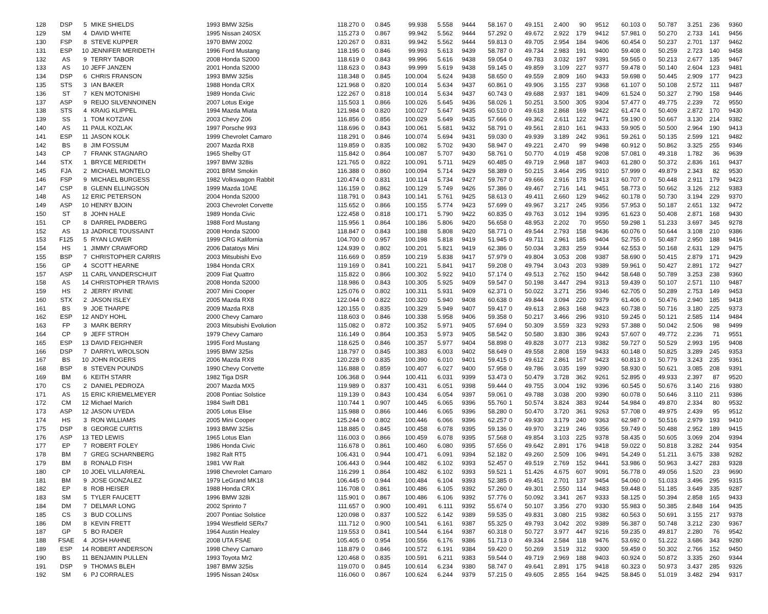| 128 | DSP | 5 | MIKE SHIELDS | 1993 BMW 325is | 118.270 | 0 | 0.845 | 99.938 | 5.558 | 9444 | 58.167 | 0 | 49.151 | 2.400 | 90 | 9512 | 60.103 | 0 | 50.787 | 3.251 | 236 | 9360 |
| 129 | SM | 4 | DAVID WHITE | 1995 Nissan 240SX | 115.273 | 0 | 0.867 | 99.942 | 5.562 | 9444 | 57.292 | 0 | 49.672 | 2.922 | 179 | 9412 | 57.981 | 0 | 50.270 | 2.733 | 141 | 9456 |
| 130 | FSP | 8 | STEVE KUPPER | 1970 BMW 2002 | 120.267 | 0 | 0.831 | 99.942 | 5.562 | 9444 | 59.813 | 0 | 49.705 | 2.954 | 184 | 9406 | 60.454 | 0 | 50.237 | 2.701 | 137 | 9462 |
| 131 | ESP | 10 | JENNIFER MERIDETH | 1996 Ford Mustang | 118.195 | 0 | 0.846 | 99.993 | 5.613 | 9439 | 58.787 | 0 | 49.734 | 2.983 | 191 | 9400 | 59.408 | 0 | 50.259 | 2.723 | 140 | 9458 |
| 132 | AS | 9 | TERRY TABOR | 2008 Honda S2000 | 118.619 | 0 | 0.843 | 99.996 | 5.616 | 9438 | 59.054 | 0 | 49.783 | 3.032 | 197 | 9391 | 59.565 | 0 | 50.213 | 2.677 | 135 | 9467 |
| 133 | AS | 10 | JEFF JANZEN | 2001 Honda S2000 | 118.623 | 0 | 0.843 | 99.999 | 5.619 | 9438 | 59.145 | 0 | 49.859 | 3.109 | 227 | 9377 | 59.478 | 0 | 50.140 | 2.604 | 123 | 9481 |
| 134 | DSP | 6 | CHRIS FRANSON | 1993 BMW 325is | 118.348 | 0 | 0.845 | 100.004 | 5.624 | 9438 | 58.650 | 0 | 49.559 | 2.809 | 160 | 9433 | 59.698 | 0 | 50.445 | 2.909 | 177 | 9423 |
| 135 | STS | 3 | IAN BAKER | 1988 Honda CRX | 121.968 | 0 | 0.820 | 100.014 | 5.634 | 9437 | 60.861 | 0 | 49.906 | 3.155 | 237 | 9368 | 61.107 | 0 | 50.108 | 2.572 | 111 | 9487 |
| 136 | ST | 7 | KEN MOTONISHI | 1989 Honda Civic | 122.267 | 0 | 0.818 | 100.014 | 5.634 | 9437 | 60.743 | 0 | 49.688 | 2.937 | 181 | 9409 | 61.524 | 0 | 50.327 | 2.790 | 158 | 9446 |
| 137 | ASP | 9 | REIJO SILVENNOINEN | 2007 Lotus Exige | 115.503 | 1 | 0.866 | 100.026 | 5.645 | 9436 | 58.026 | 1 | 50.251 | 3.500 | 305 | 9304 | 57.477 | 0 | 49.775 | 2.239 | 72 | 9550 |
| 138 | STS | 4 | KRAIG KLIPPEL | 1994 Mazda Miata | 121.984 | 0 | 0.820 | 100.027 | 5.647 | 9435 | 60.510 | 0 | 49.618 | 2.868 | 169 | 9422 | 61.474 | 0 | 50.409 | 2.872 | 170 | 9430 |
| 139 | SS | 1 | TOM KOTZIAN | 2003 Chevy Z06 | 116.856 | 0 | 0.856 | 100.029 | 5.649 | 9435 | 57.666 | 0 | 49.362 | 2.611 | 122 | 9471 | 59.190 | 0 | 50.667 | 3.130 | 214 | 9382 |
| 140 | AS | 11 | PAUL KOZLAK | 1997 Porsche 993 | 118.696 | 0 | 0.843 | 100.061 | 5.681 | 9432 | 58.791 | 0 | 49.561 | 2.810 | 161 | 9433 | 59.905 | 0 | 50.500 | 2.964 | 190 | 9413 |
| 141 | ESP | 11 | JASON KOLK | 1999 Chevrolet Camaro | 118.291 | 0 | 0.846 | 100.074 | 5.694 | 9431 | 59.030 | 0 | 49.939 | 3.189 | 242 | 9361 | 59.261 | 0 | 50.135 | 2.599 | 121 | 9482 |
| 142 | BS | 8 | JIM FOSSUM | 2007 Mazda RX8 | 119.859 | 0 | 0.835 | 100.082 | 5.702 | 9430 | 58.947 | 0 | 49.221 | 2.470 | 99 | 9498 | 60.912 | 0 | 50.862 | 3.325 | 255 | 9346 |
| 143 | CP | 7 | FRANK STAGNARO | 1965 Shelby GT | 115.842 | 0 | 0.864 | 100.087 | 5.707 | 9430 | 58.761 | 0 | 50.770 | 4.019 | 458 | 9208 | 57.081 | 0 | 49.318 | 1.782 | 36 | 9639 |
| 144 | STX | 1 | BRYCE MERIDETH | 1997 BMW 328is | 121.765 | 0 | 0.822 | 100.091 | 5.711 | 9429 | 60.485 | 0 | 49.719 | 2.968 | 187 | 9403 | 61.280 | 0 | 50.372 | 2.836 | 161 | 9437 |
| 145 | FJA | 2 | MICHAEL MONTELO | 2001 BRM Smokin | 116.388 | 0 | 0.860 | 100.094 | 5.714 | 9429 | 58.389 | 0 | 50.215 | 3.464 | 295 | 9310 | 57.999 | 0 | 49.879 | 2.343 | 82 | 9530 |
| 146 | FSP | 9 | MICHAEL BURGESS | 1982 Volkswagon Rabbit | 120.474 | 0 | 0.831 | 100.114 | 5.734 | 9427 | 59.767 | 0 | 49.666 | 2.916 | 178 | 9413 | 60.707 | 0 | 50.448 | 2.911 | 179 | 9423 |
| 147 | CSP | 8 | GLENN ELLINGSON | 1999 Mazda 10AE | 116.159 | 0 | 0.862 | 100.129 | 5.749 | 9426 | 57.386 | 0 | 49.467 | 2.716 | 141 | 9451 | 58.773 | 0 | 50.662 | 3.126 | 212 | 9383 |
| 148 | AS | 12 | ERIC PETERSON | 2004 Honda S2000 | 118.791 | 0 | 0.843 | 100.141 | 5.761 | 9425 | 58.613 | 0 | 49.411 | 2.660 | 129 | 9462 | 60.178 | 0 | 50.730 | 3.194 | 229 | 9370 |
| 149 | ASP | 10 | HENRY BJOIN | 2003 Chevrolet Corvette | 115.652 | 0 | 0.866 | 100.155 | 5.774 | 9423 | 57.699 | 0 | 49.967 | 3.217 | 245 | 9356 | 57.953 | 0 | 50.187 | 2.651 | 132 | 9472 |
| 150 | ST | 8 | JOHN HALE | 1989 Honda Civic | 122.458 | 0 | 0.818 | 100.171 | 5.790 | 9422 | 60.835 | 0 | 49.763 | 3.012 | 194 | 9395 | 61.623 | 0 | 50.408 | 2.871 | 168 | 9430 |
| 151 | CP | 8 | DARREL PADBERG | 1988 Ford Mustang | 115.956 | 1 | 0.864 | 100.186 | 5.806 | 9420 | 56.658 | 0 | 48.953 | 2.202 | 70 | 9550 | 59.298 | 1 | 51.233 | 3.697 | 345 | 9278 |
| 152 | AS | 13 | JADRICE TOUSSAINT | 2008 Honda S2000 | 118.847 | 0 | 0.843 | 100.188 | 5.808 | 9420 | 58.771 | 0 | 49.544 | 2.793 | 158 | 9436 | 60.076 | 0 | 50.644 | 3.108 | 210 | 9386 |
| 153 | F125 | 5 | RYAN LOWER | 1999 CRG Kalifornia | 104.700 | 0 | 0.957 | 100.198 | 5.818 | 9419 | 51.945 | 0 | 49.711 | 2.961 | 185 | 9404 | 52.755 | 0 | 50.487 | 2.950 | 188 | 9416 |
| 154 | HS | 1 | JIMMY CRAWFORD | 2006 Datatoys Mini | 124.939 | 0 | 0.802 | 100.201 | 5.821 | 9419 | 62.386 | 0 | 50.034 | 3.283 | 259 | 9344 | 62.553 | 0 | 50.168 | 2.631 | 129 | 9475 |
| 155 | BSP | 7 | CHRISTOPHER CARRIS | 2003 Mitsubishi Evo | 116.669 | 0 | 0.859 | 100.219 | 5.838 | 9417 | 57.979 | 0 | 49.804 | 3.053 | 208 | 9387 | 58.690 | 0 | 50.415 | 2.879 | 171 | 9429 |
| 156 | GP | 4 | SCOTT HEARNE | 1984 Honda CRX | 119.169 | 0 | 0.841 | 100.221 | 5.841 | 9417 | 59.208 | 0 | 49.794 | 3.043 | 203 | 9389 | 59.961 | 0 | 50.427 | 2.891 | 172 | 9427 |
| 157 | ASP | 11 | CARL VANDERSCHUIT | 2009 Fiat Quattro | 115.822 | 0 | 0.866 | 100.302 | 5.922 | 9410 | 57.174 | 0 | 49.513 | 2.762 | 150 | 9442 | 58.648 | 0 | 50.789 | 3.253 | 238 | 9360 |
| 158 | AS | 14 | CHRISTOPHER TRAVIS | 2008 Honda S2000 | 118.986 | 0 | 0.843 | 100.305 | 5.925 | 9409 | 59.547 | 0 | 50.198 | 3.447 | 294 | 9313 | 59.439 | 0 | 50.107 | 2.571 | 110 | 9487 |
| 159 | HS | 2 | JERRY IRVINE | 2007 Mini Cooper | 125.076 | 0 | 0.802 | 100.311 | 5.931 | 9409 | 62.371 | 0 | 50.022 | 3.271 | 256 | 9346 | 62.705 | 0 | 50.289 | 2.753 | 149 | 9453 |
| 160 | STX | 2 | JASON ISLEY | 2005 Mazda RX8 | 122.044 | 0 | 0.822 | 100.320 | 5.940 | 9408 | 60.638 | 0 | 49.844 | 3.094 | 220 | 9379 | 61.406 | 0 | 50.476 | 2.940 | 185 | 9418 |
| 161 | BS | 9 | JOE THARPE | 2009 Mazda RX8 | 120.155 | 0 | 0.835 | 100.329 | 5.949 | 9407 | 59.417 | 0 | 49.613 | 2.863 | 168 | 9423 | 60.738 | 0 | 50.716 | 3.180 | 225 | 9373 |
| 162 | ESP | 12 | ANDY HOHL | 2000 Chevy Camaro | 118.603 | 0 | 0.846 | 100.338 | 5.958 | 9406 | 59.358 | 0 | 50.217 | 3.466 | 296 | 9310 | 59.245 | 0 | 50.121 | 2.585 | 114 | 9484 |
| 163 | FP | 3 | MARK BERRY | 2003 Mitsubishi Evolution | 115.082 | 0 | 0.872 | 100.352 | 5.971 | 9405 | 57.694 | 0 | 50.309 | 3.559 | 323 | 9293 | 57.388 | 0 | 50.042 | 2.506 | 98 | 9499 |
| 164 | CP | 9 | JEFF STROH | 1979 Chevy Camaro | 116.149 | 0 | 0.864 | 100.353 | 5.973 | 9405 | 58.542 | 0 | 50.580 | 3.830 | 386 | 9243 | 57.607 | 0 | 49.772 | 2.236 | 71 | 9551 |
| 165 | ESP | 13 | DAVID FEIGHNER | 1995 Ford Mustang | 118.625 | 0 | 0.846 | 100.357 | 5.977 | 9404 | 58.898 | 0 | 49.828 | 3.077 | 213 | 9382 | 59.727 | 0 | 50.529 | 2.993 | 195 | 9408 |
| 166 | DSP | 7 | DARRYL WROLSON | 1995 BMW 325is | 118.797 | 0 | 0.845 | 100.383 | 6.003 | 9402 | 58.649 | 0 | 49.558 | 2.808 | 159 | 9433 | 60.148 | 0 | 50.825 | 3.289 | 245 | 9353 |
| 167 | BS | 10 | JOHN ROGERS | 2006 Mazda RX8 | 120.228 | 0 | 0.835 | 100.390 | 6.010 | 9401 | 59.415 | 0 | 49.612 | 2.861 | 167 | 9423 | 60.813 | 0 | 50.779 | 3.243 | 235 | 9361 |
| 168 | BSP | 8 | STEVEN POUNDS | 1990 Chevy Corvette | 116.888 | 0 | 0.859 | 100.407 | 6.027 | 9400 | 57.958 | 0 | 49.786 | 3.035 | 199 | 9390 | 58.930 | 0 | 50.621 | 3.085 | 208 | 9391 |
| 169 | BM | 6 | KEITH STARR | 1982 Tiga DSR | 106.368 | 0 | 0.944 | 100.411 | 6.031 | 9399 | 53.473 | 0 | 50.479 | 3.728 | 362 | 9261 | 52.895 | 0 | 49.933 | 2.397 | 87 | 9520 |
| 170 | CS | 2 | DANIEL PEDROZA | 2007 Mazda MX5 | 119.989 | 0 | 0.837 | 100.431 | 6.051 | 9398 | 59.444 | 0 | 49.755 | 3.004 | 192 | 9396 | 60.545 | 0 | 50.676 | 3.140 | 216 | 9380 |
| 171 | AS | 15 | ERIC KRIEMELMEYER | 2008 Pontiac Solstice | 119.139 | 0 | 0.843 | 100.434 | 6.054 | 9397 | 59.061 | 0 | 49.788 | 3.038 | 200 | 9390 | 60.078 | 0 | 50.646 | 3.110 | 211 | 9386 |
| 172 | CM | 12 | Michael Marich | 1984 Swift DB1 | 110.744 | 1 | 0.907 | 100.445 | 6.065 | 9396 | 55.760 | 1 | 50.574 | 3.824 | 383 | 9244 | 54.984 | 0 | 49.870 | 2.334 | 80 | 9532 |
| 173 | ASP | 12 | JASON UYEDA | 2005 Lotus Elise | 115.988 | 0 | 0.866 | 100.446 | 6.065 | 9396 | 58.280 | 0 | 50.470 | 3.720 | 361 | 9263 | 57.708 | 0 | 49.975 | 2.439 | 95 | 9512 |
| 174 | HS | 3 | RON WILLIAMS | 2005 Mini Cooper | 125.244 | 0 | 0.802 | 100.446 | 6.066 | 9396 | 62.257 | 0 | 49.930 | 3.179 | 240 | 9363 | 62.987 | 0 | 50.516 | 2.979 | 193 | 9410 |
| 175 | DSP | 8 | GEORGE CURTIS | 1993 BMW 325is | 118.885 | 0 | 0.845 | 100.458 | 6.078 | 9395 | 59.136 | 0 | 49.970 | 3.219 | 246 | 9356 | 59.749 | 0 | 50.488 | 2.952 | 189 | 9415 |
| 176 | ASP | 13 | TED LEWIS | 1965 Lotus Elan | 116.003 | 0 | 0.866 | 100.459 | 6.078 | 9395 | 57.568 | 0 | 49.854 | 3.103 | 225 | 9378 | 58.435 | 0 | 50.605 | 3.069 | 204 | 9394 |
| 177 | EP | 7 | ROBERT FOLEY | 1986 Honda Civic | 116.678 | 0 | 0.861 | 100.460 | 6.080 | 9395 | 57.656 | 0 | 49.642 | 2.891 | 176 | 9418 | 59.022 | 0 | 50.818 | 3.282 | 244 | 9354 |
| 178 | BM | 7 | GREG SCHARNBERG | 1982 Ralt RT5 | 106.431 | 0 | 0.944 | 100.471 | 6.091 | 9394 | 52.182 | 0 | 49.260 | 2.509 | 106 | 9491 | 54.249 | 0 | 51.211 | 3.675 | 338 | 9282 |
| 179 | BM | 8 | RONALD FISH | 1981 VW Ralt | 106.443 | 0 | 0.944 | 100.482 | 6.102 | 9393 | 52.457 | 0 | 49.519 | 2.769 | 152 | 9441 | 53.986 | 0 | 50.963 | 3.427 | 283 | 9328 |
| 180 | CP | 10 | JOEL VILLARREAL | 1998 Chevrolet Camaro | 116.299 | 1 | 0.864 | 100.482 | 6.102 | 9393 | 59.521 | 1 | 51.426 | 4.675 | 607 | 9091 | 56.778 | 0 | 49.056 | 1.520 | 23 | 9690 |
| 181 | BM | 9 | JOSE GONZALEZ | 1979 LeGrand MK18 | 106.445 | 0 | 0.944 | 100.484 | 6.104 | 9393 | 52.385 | 0 | 49.451 | 2.701 | 137 | 9454 | 54.060 | 0 | 51.033 | 3.496 | 295 | 9315 |
| 182 | EP | 8 | ROB HEISER | 1988 Honda CRX | 116.708 | 0 | 0.861 | 100.486 | 6.105 | 9392 | 57.260 | 0 | 49.301 | 2.550 | 114 | 9483 | 59.448 | 0 | 51.185 | 3.649 | 335 | 9287 |
| 183 | SM | 5 | TYLER FAUCETT | 1996 BMW 328i | 115.901 | 0 | 0.867 | 100.486 | 6.106 | 9392 | 57.776 | 0 | 50.092 | 3.341 | 267 | 9333 | 58.125 | 0 | 50.394 | 2.858 | 165 | 9433 |
| 184 | DM | 7 | DELMAR LONG | 2002 Sprinto 7 | 111.657 | 0 | 0.900 | 100.491 | 6.111 | 9392 | 55.674 | 0 | 50.107 | 3.356 | 270 | 9330 | 55.983 | 0 | 50.385 | 2.848 | 164 | 9435 |
| 185 | CS | 3 | BUD COLLINS | 2007 Pontiac Solstice | 120.098 | 0 | 0.837 | 100.522 | 6.142 | 9389 | 59.535 | 0 | 49.831 | 3.080 | 215 | 9382 | 60.563 | 0 | 50.691 | 3.155 | 217 | 9378 |
| 186 | DM | 8 | KEVIN FRETT | 1994 Westfield SERx7 | 111.712 | 0 | 0.900 | 100.541 | 6.161 | 9387 | 55.325 | 0 | 49.793 | 3.042 | 202 | 9389 | 56.387 | 0 | 50.748 | 3.212 | 230 | 9367 |
| 187 | GP | 5 | BO RADER | 1964 Austin Healey | 119.553 | 0 | 0.841 | 100.544 | 6.164 | 9387 | 60.318 | 0 | 50.727 | 3.977 | 447 | 9216 | 59.235 | 0 | 49.817 | 2.280 | 76 | 9542 |
| 188 | FSAE | 4 | JOSH HAHNE | 2008 UTA FSAE | 105.405 | 0 | 0.954 | 100.556 | 6.176 | 9386 | 51.713 | 0 | 49.334 | 2.584 | 118 | 9476 | 53.692 | 0 | 51.222 | 3.686 | 343 | 9280 |
| 189 | ESP | 14 | ROBERT ANDERSON | 1998 Chevy Camaro | 118.879 | 0 | 0.846 | 100.572 | 6.191 | 9384 | 59.420 | 0 | 50.269 | 3.519 | 312 | 9300 | 59.459 | 0 | 50.302 | 2.766 | 152 | 9450 |
| 190 | BS | 11 | BENJAMIN PULLEN | 1993 Toyota Mr2 | 120.468 | 0 | 0.835 | 100.591 | 6.211 | 9383 | 59.544 | 0 | 49.719 | 2.969 | 188 | 9403 | 60.924 | 0 | 50.872 | 3.335 | 260 | 9344 |
| 191 | DSP | 9 | THOMAS BLEH | 1987 BMW 325is | 119.070 | 0 | 0.845 | 100.614 | 6.234 | 9380 | 58.747 | 0 | 49.641 | 2.891 | 175 | 9418 | 60.323 | 0 | 50.973 | 3.437 | 285 | 9326 |
| 192 | SM | 6 | PJ CORRALES | 1995 Nissan 240sx | 116.060 | 0 | 0.867 | 100.624 | 6.244 | 9379 | 57.215 | 0 | 49.605 | 2.855 | 164 | 9425 | 58.845 | 0 | 51.019 | 3.482 | 294 | 9317 |